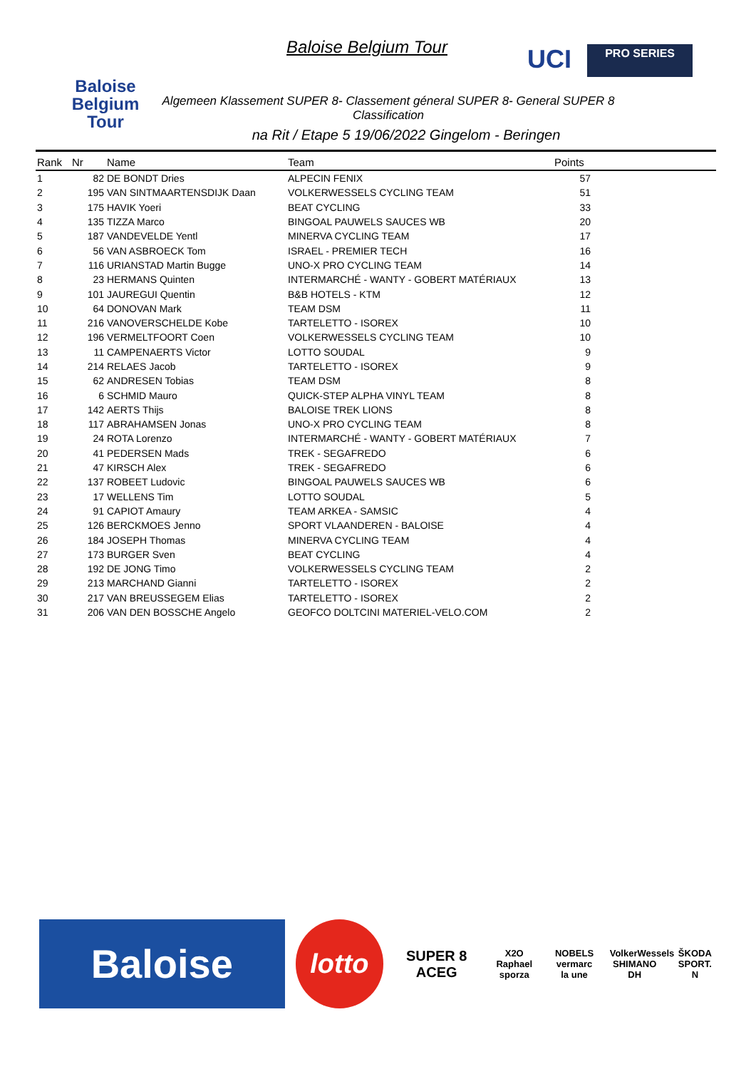Baloise Belgium Tour
Baloise Belgium Tour
UCI PRO SERIES
Algemeen Klassement SUPER 8- Classement géneral SUPER 8- General SUPER 8 Classification
na Rit / Etape 5 19/06/2022 Gingelom - Beringen
| Rank | Nr | Name | Team | Points | |
| --- | --- | --- | --- | --- | --- |
| 1 | 82 | DE BONDT Dries | ALPECIN FENIX | 57 | |
| 2 | 195 | VAN SINTMAARTENSDIJK Daan | VOLKERWESSELS CYCLING TEAM | 51 | |
| 3 | 175 | HAVIK Yoeri | BEAT CYCLING | 33 | |
| 4 | 135 | TIZZA Marco | BINGOAL PAUWELS SAUCES WB | 20 | |
| 5 | 187 | VANDEVELDE Yentl | MINERVA CYCLING TEAM | 17 | |
| 6 | 56 | VAN ASBROECK Tom | ISRAEL - PREMIER TECH | 16 | |
| 7 | 116 | URIANSTAD Martin Bugge | UNO-X PRO CYCLING TEAM | 14 | |
| 8 | 23 | HERMANS Quinten | INTERMARCHÉ - WANTY - GOBERT MATÉRIAUX | 13 | |
| 9 | 101 | JAUREGUI Quentin | B&B HOTELS - KTM | 12 | |
| 10 | 64 | DONOVAN Mark | TEAM DSM | 11 | |
| 11 | 216 | VANOVERSCHELDE Kobe | TARTELETTO - ISOREX | 10 | |
| 12 | 196 | VERMELTFOORT Coen | VOLKERWESSELS CYCLING TEAM | 10 | |
| 13 | 11 | CAMPENAERTS Victor | LOTTO SOUDAL | 9 | |
| 14 | 214 | RELAES Jacob | TARTELETTO - ISOREX | 9 | |
| 15 | 62 | ANDRESEN Tobias | TEAM DSM | 8 | |
| 16 | 6 | SCHMID Mauro | QUICK-STEP ALPHA VINYL TEAM | 8 | |
| 17 | 142 | AERTS Thijs | BALOISE TREK LIONS | 8 | |
| 18 | 117 | ABRAHAMSEN Jonas | UNO-X PRO CYCLING TEAM | 8 | |
| 19 | 24 | ROTA Lorenzo | INTERMARCHÉ - WANTY - GOBERT MATÉRIAUX | 7 | |
| 20 | 41 | PEDERSEN Mads | TREK - SEGAFREDO | 6 | |
| 21 | 47 | KIRSCH Alex | TREK - SEGAFREDO | 6 | |
| 22 | 137 | ROBEET Ludovic | BINGOAL PAUWELS SAUCES WB | 6 | |
| 23 | 17 | WELLENS Tim | LOTTO SOUDAL | 5 | |
| 24 | 91 | CAPIOT Amaury | TEAM ARKEA - SAMSIC | 4 | |
| 25 | 126 | BERCKMOES Jenno | SPORT VLAANDEREN - BALOISE | 4 | |
| 26 | 184 | JOSEPH Thomas | MINERVA CYCLING TEAM | 4 | |
| 27 | 173 | BURGER Sven | BEAT CYCLING | 4 | |
| 28 | 192 | DE JONG Timo | VOLKERWESSELS CYCLING TEAM | 2 | |
| 29 | 213 | MARCHAND Gianni | TARTELETTO - ISOREX | 2 | |
| 30 | 217 | VAN BREUSSEGEM Elias | TARTELETTO - ISOREX | 2 | |
| 31 | 206 | VAN DEN BOSSCHE Angelo | GEOFCO DOLTCINI MATERIEL-VELO.COM | 2 | |
Baloise
lotto
SUPER 8
ACEG
X2O
Raphael
sporza
NOBELS
vermarc
la une
VolkerWessels
SHIMANO
DH
ŠKODA
SPORT.
N